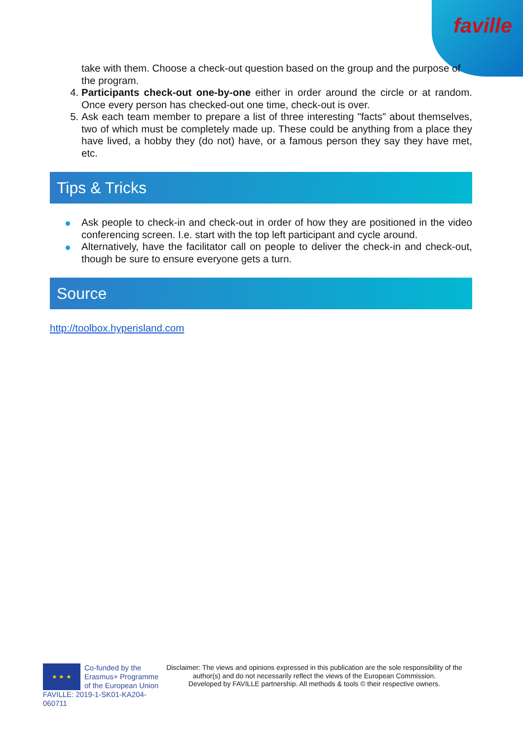faville
take with them. Choose a check-out question based on the group and the purpose of the program.
Participants check-out one-by-one either in order around the circle or at random. Once every person has checked-out one time, check-out is over.
Ask each team member to prepare a list of three interesting "facts" about themselves, two of which must be completely made up. These could be anything from a place they have lived, a hobby they (do not) have, or a famous person they say they have met, etc.
Tips & Tricks
Ask people to check-in and check-out in order of how they are positioned in the video conferencing screen. I.e. start with the top left participant and cycle around.
Alternatively, have the facilitator call on people to deliver the check-in and check-out, though be sure to ensure everyone gets a turn.
Source
http://toolbox.hyperisland.com
★ ★ ★
Co-funded by the Erasmus+ Programme of the European Union
FAVILLE: 2019-1-SK01-KA204-060711
Disclaimer: The views and opinions expressed in this publication are the sole responsibility of the author(s) and do not necessarily reflect the views of the European Commission.
Developed by FAVILLE partnership. All methods & tools © their respective owners.